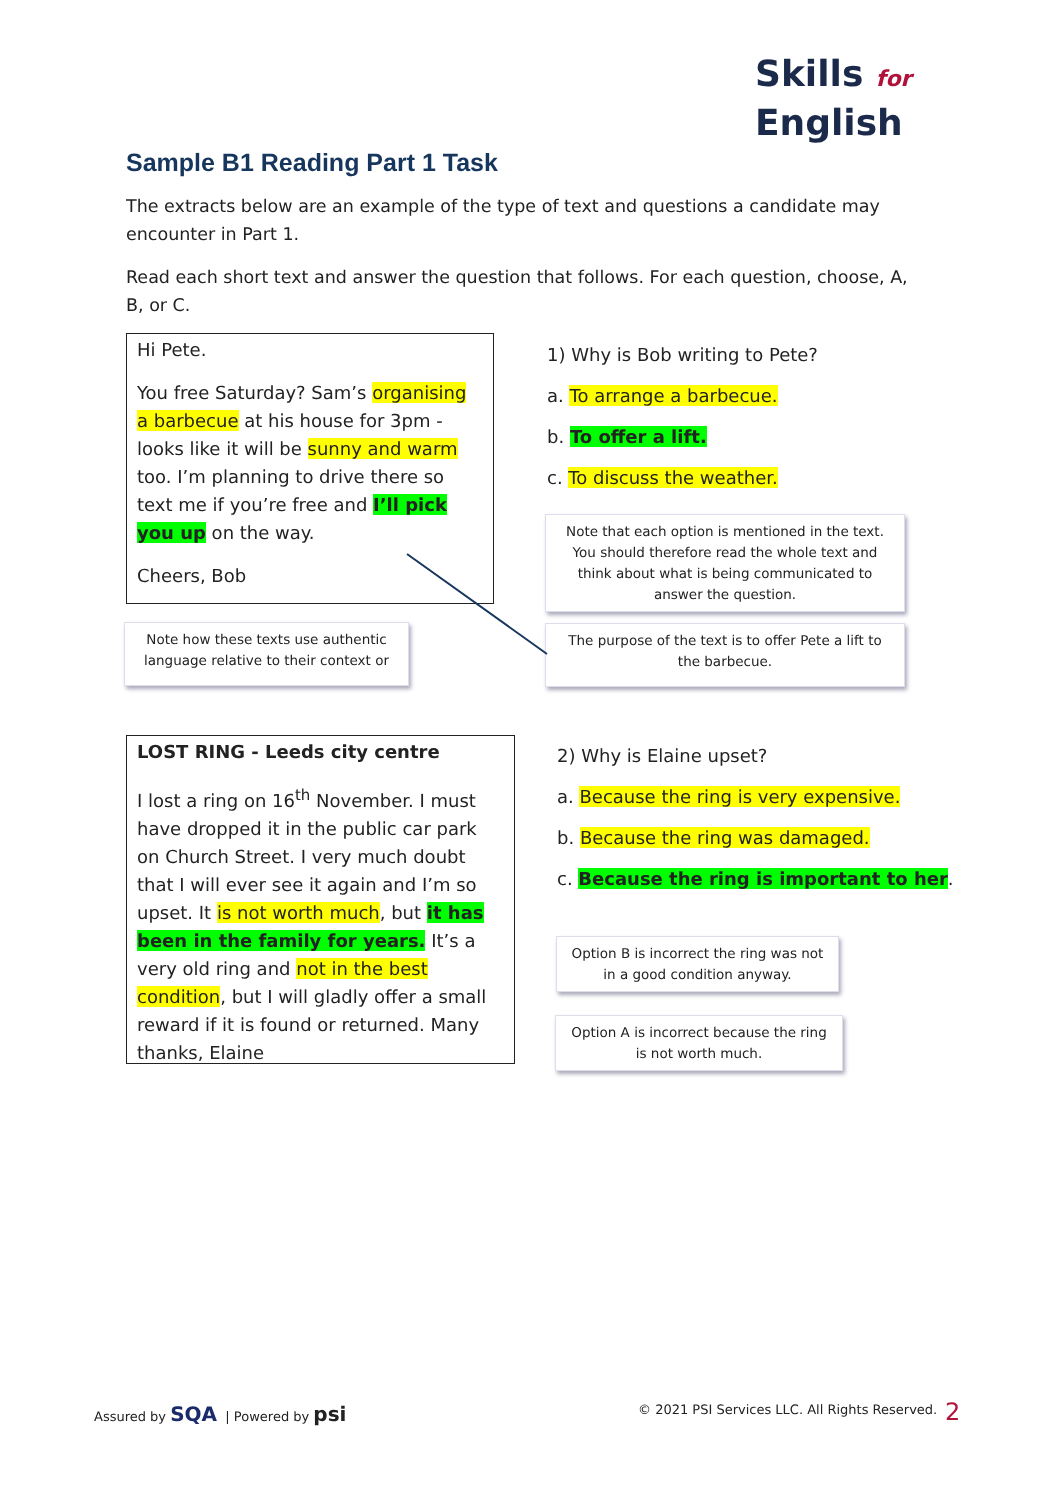Skills for
English
Sample B1 Reading Part 1 Task
The extracts below are an example of the type of text and questions a candidate may encounter in Part 1.
Read each short text and answer the question that follows. For each question, choose, A, B, or C.
Hi Pete.
You free Saturday? Sam’s organising a barbecue at his house for 3pm - looks like it will be sunny and warm too. I’m planning to drive there so text me if you’re free and I’ll pick you up on the way.
Cheers, Bob
1) Why is Bob writing to Pete?
a. To arrange a barbecue.
b. To offer a lift.
c. To discuss the weather.
Note that each option is mentioned in the text. You should therefore read the whole text and think about what is being communicated to answer the question.
Note how these texts use authentic language relative to their context or
The purpose of the text is to offer Pete a lift to the barbecue.
LOST RING - Leeds city centre
I lost a ring on 16<sup>th</sup> November. I must have dropped it in the public car park on Church Street. I very much doubt that I will ever see it again and I’m so upset. It is not worth much, but it has been in the family for years. It’s a very old ring and not in the best condition, but I will gladly offer a small reward if it is found or returned. Many thanks, Elaine
2) Why is Elaine upset?
a. Because the ring is very expensive.
b. Because the ring was damaged.
c. Because the ring is important to her.
Option B is incorrect the ring was not in a good condition anyway.
Option A is incorrect because the ring is not worth much.
Assured by SQA | Powered by psi
© 2021 PSI Services LLC. All Rights Reserved.
2